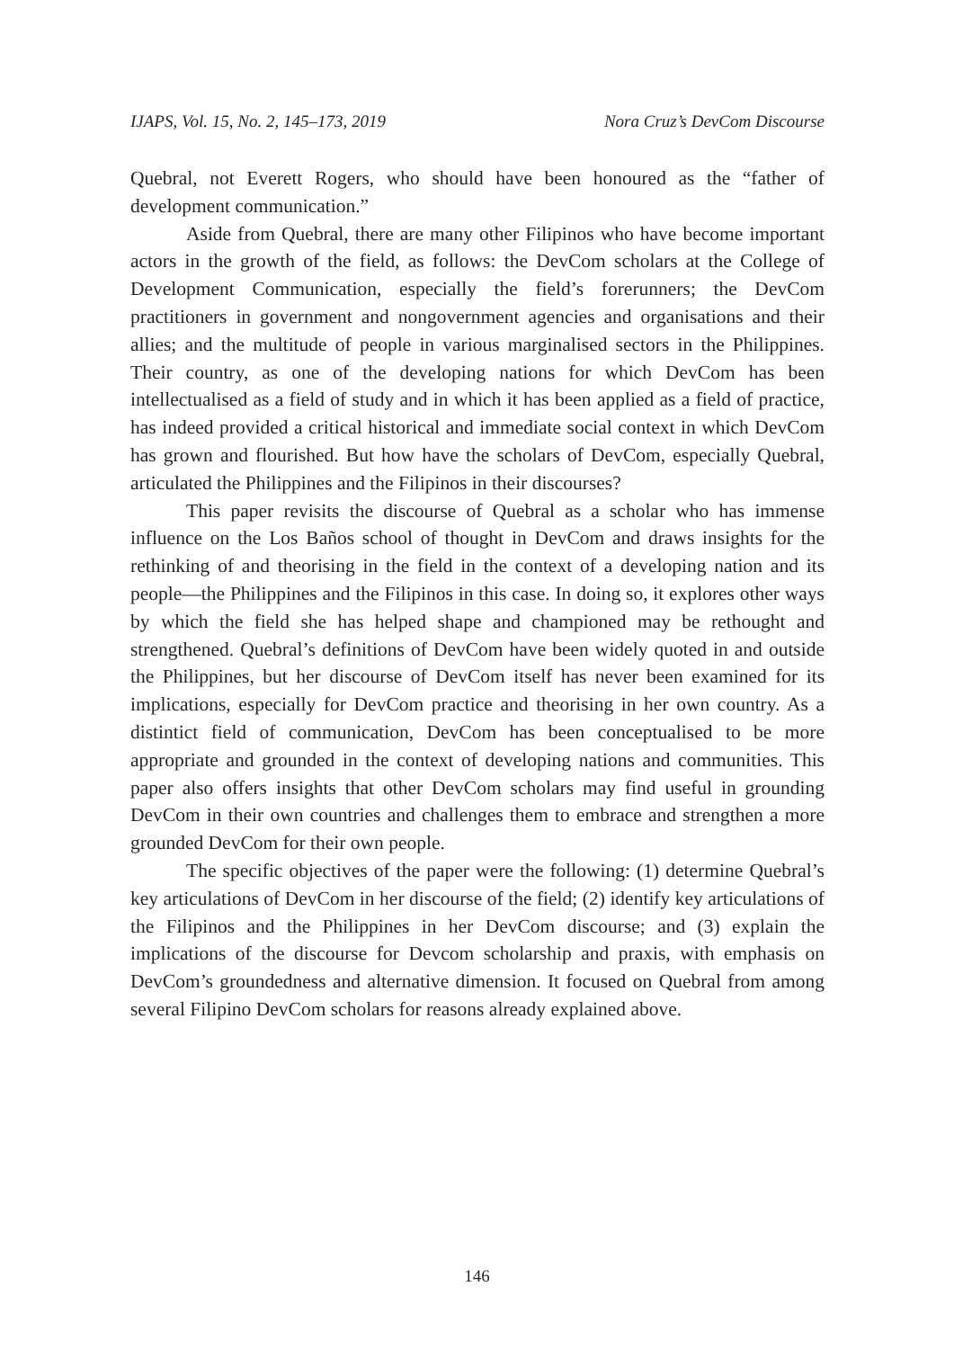IJAPS, Vol. 15, No. 2, 145–173, 2019 Nora Cruz’s DevCom Discourse
Quebral, not Everett Rogers, who should have been honoured as the “father of development communication.”
Aside from Quebral, there are many other Filipinos who have become important actors in the growth of the field, as follows: the DevCom scholars at the College of Development Communication, especially the field’s forerunners; the DevCom practitioners in government and nongovernment agencies and organisations and their allies; and the multitude of people in various marginalised sectors in the Philippines. Their country, as one of the developing nations for which DevCom has been intellectualised as a field of study and in which it has been applied as a field of practice, has indeed provided a critical historical and immediate social context in which DevCom has grown and flourished. But how have the scholars of DevCom, especially Quebral, articulated the Philippines and the Filipinos in their discourses?
This paper revisits the discourse of Quebral as a scholar who has immense influence on the Los Baños school of thought in DevCom and draws insights for the rethinking of and theorising in the field in the context of a developing nation and its people—the Philippines and the Filipinos in this case. In doing so, it explores other ways by which the field she has helped shape and championed may be rethought and strengthened. Quebral’s definitions of DevCom have been widely quoted in and outside the Philippines, but her discourse of DevCom itself has never been examined for its implications, especially for DevCom practice and theorising in her own country. As a distintict field of communication, DevCom has been conceptualised to be more appropriate and grounded in the context of developing nations and communities. This paper also offers insights that other DevCom scholars may find useful in grounding DevCom in their own countries and challenges them to embrace and strengthen a more grounded DevCom for their own people.
The specific objectives of the paper were the following: (1) determine Quebral’s key articulations of DevCom in her discourse of the field; (2) identify key articulations of the Filipinos and the Philippines in her DevCom discourse; and (3) explain the implications of the discourse for Devcom scholarship and praxis, with emphasis on DevCom’s groundedness and alternative dimension. It focused on Quebral from among several Filipino DevCom scholars for reasons already explained above.
146